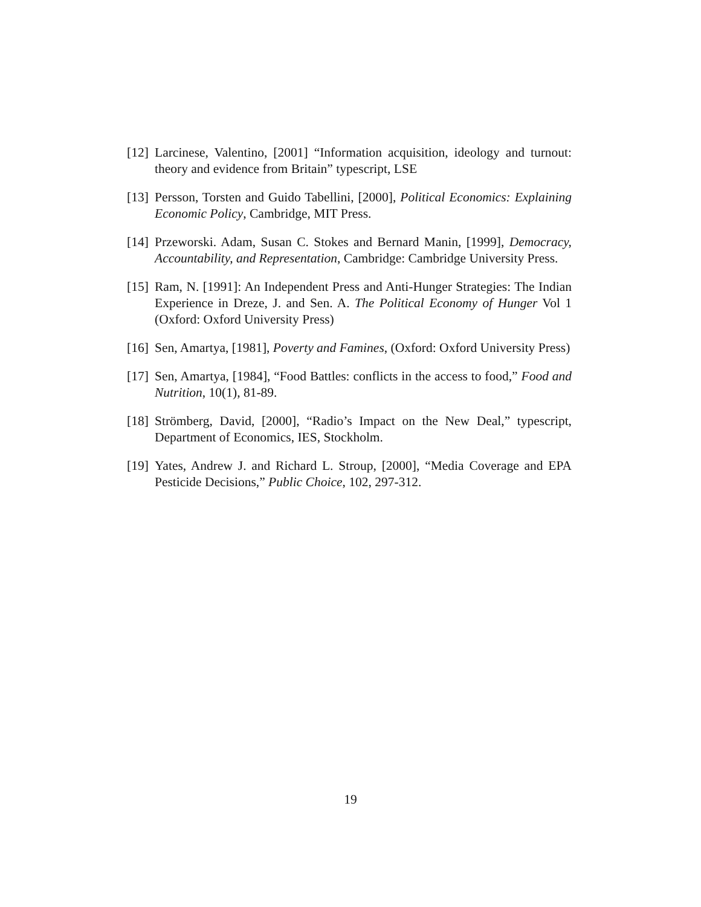[12] Larcinese, Valentino, [2001] “Information acquisition, ideology and turnout: theory and evidence from Britain” typescript, LSE
[13] Persson, Torsten and Guido Tabellini, [2000], Political Economics: Explaining Economic Policy, Cambridge, MIT Press.
[14] Przeworski. Adam, Susan C. Stokes and Bernard Manin, [1999], Democracy, Accountability, and Representation, Cambridge: Cambridge University Press.
[15] Ram, N. [1991]: An Independent Press and Anti-Hunger Strategies: The Indian Experience in Dreze, J. and Sen. A. The Political Economy of Hunger Vol 1 (Oxford: Oxford University Press)
[16] Sen, Amartya, [1981], Poverty and Famines, (Oxford: Oxford University Press)
[17] Sen, Amartya, [1984], “Food Battles: conflicts in the access to food,” Food and Nutrition, 10(1), 81-89.
[18] Strömberg, David, [2000], “Radio’s Impact on the New Deal,” typescript, Department of Economics, IES, Stockholm.
[19] Yates, Andrew J. and Richard L. Stroup, [2000], “Media Coverage and EPA Pesticide Decisions,” Public Choice, 102, 297-312.
19